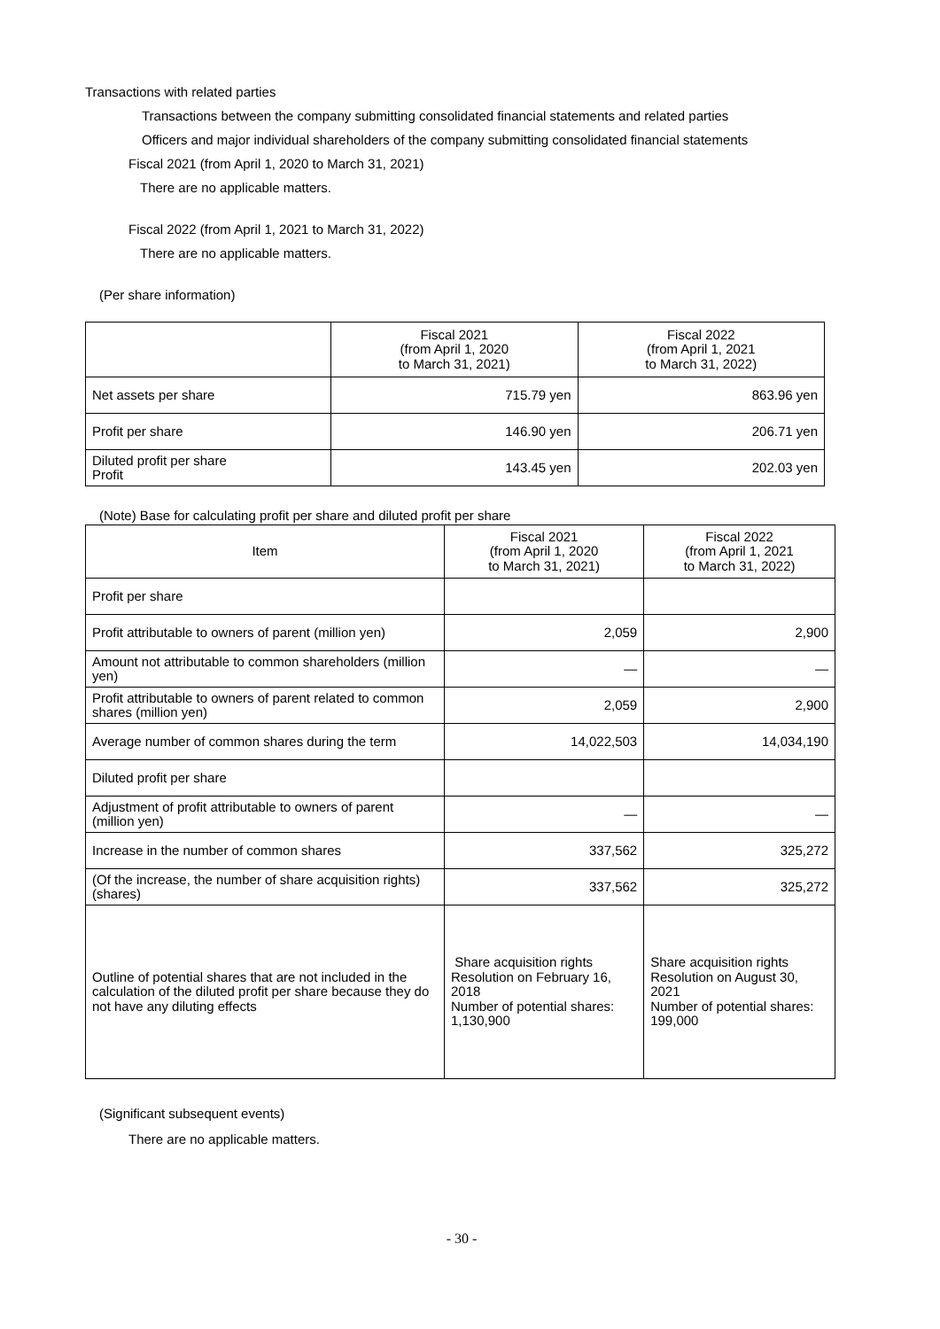Transactions with related parties
Transactions between the company submitting consolidated financial statements and related parties
Officers and major individual shareholders of the company submitting consolidated financial statements
Fiscal 2021 (from April 1, 2020 to March 31, 2021)
There are no applicable matters.
Fiscal 2022 (from April 1, 2021 to March 31, 2022)
There are no applicable matters.
(Per share information)
| | Fiscal 2021 (from April 1, 2020 to March 31, 2021) | Fiscal 2022 (from April 1, 2021 to March 31, 2022) |
| --- | --- | --- |
| Net assets per share | 715.79 yen | 863.96 yen |
| Profit per share | 146.90 yen | 206.71 yen |
| Diluted profit per share Profit | 143.45 yen | 202.03 yen |
(Note) Base for calculating profit per share and diluted profit per share
| Item | Fiscal 2021 (from April 1, 2020 to March 31, 2021) | Fiscal 2022 (from April 1, 2021 to March 31, 2022) |
| --- | --- | --- |
| Profit per share | | |
| Profit attributable to owners of parent (million yen) | 2,059 | 2,900 |
| Amount not attributable to common shareholders (million yen) | — | — |
| Profit attributable to owners of parent related to common shares (million yen) | 2,059 | 2,900 |
| Average number of common shares during the term | 14,022,503 | 14,034,190 |
| Diluted profit per share | | |
| Adjustment of profit attributable to owners of parent (million yen) | — | — |
| Increase in the number of common shares | 337,562 | 325,272 |
| (Of the increase, the number of share acquisition rights) (shares) | 337,562 | 325,272 |
| Outline of potential shares that are not included in the calculation of the diluted profit per share because they do not have any diluting effects | Share acquisition rights Resolution on February 16, 2018 Number of potential shares: 1,130,900 | Share acquisition rights Resolution on August 30, 2021 Number of potential shares: 199,000 |
(Significant subsequent events)
There are no applicable matters.
- 30 -